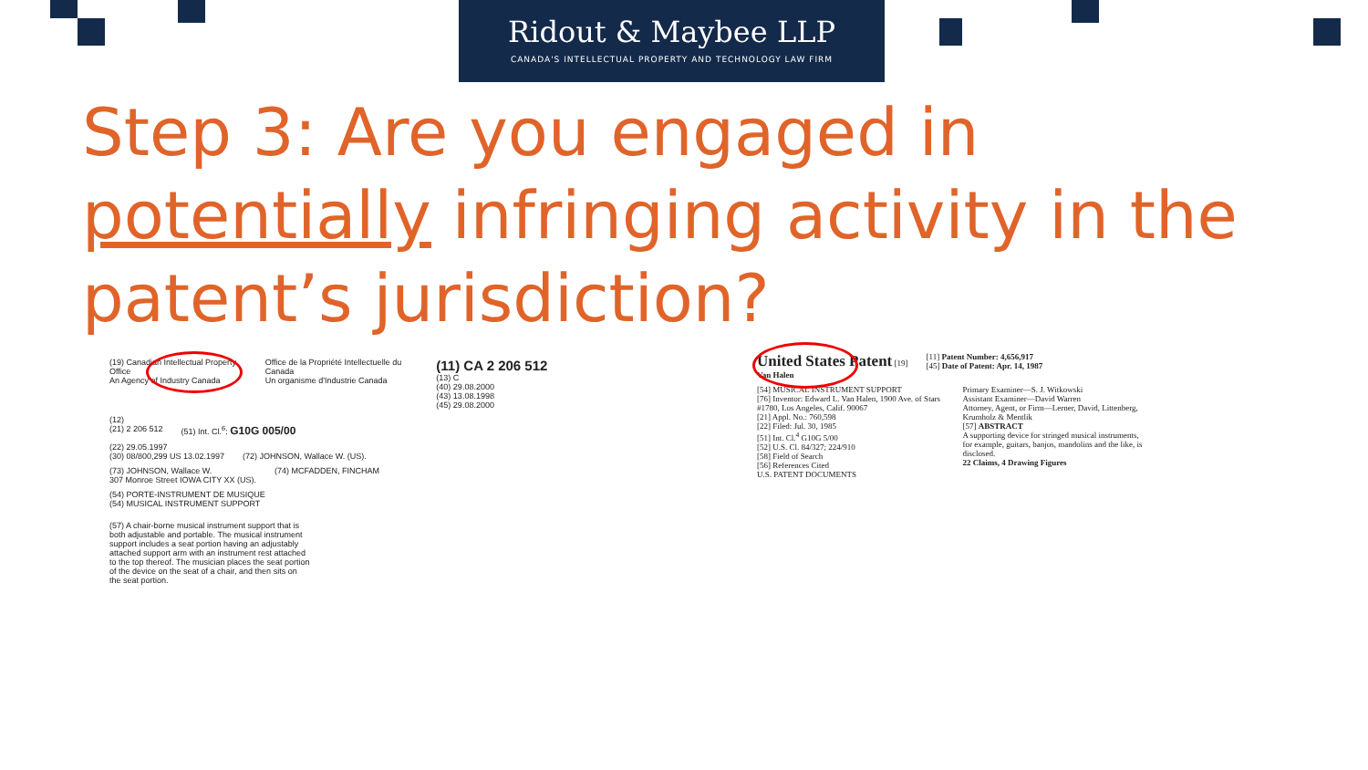Ridout & Maybee LLP
CANADA'S INTELLECTUAL PROPERTY AND TECHNOLOGY LAW FIRM
Step 3: Are you engaged in potentially infringing activity in the patent’s jurisdiction?
(19) Canadian Intellectual Property Office
An Agency of Industry Canada Office de la Propriété Intellectuelle du Canada
Un organisme d'Industrie Canada (11) CA 2 206 512 (13) C
(40) 29.08.2000
(43) 13.08.1998
(45) 29.08.2000
(12)
(21) 2 206 512 (51) Int. Cl.<sup>6</sup>: G10G 005/00
(22) 29.05.1997
(30) 08/800,299 US 13.02.1997 (72) JOHNSON, Wallace W. (US).
(73) JOHNSON, Wallace W.
307 Monroe Street IOWA CITY XX (US). (74) MCFADDEN, FINCHAM
(54) PORTE-INSTRUMENT DE MUSIQUE
(54) MUSICAL INSTRUMENT SUPPORT
(57) A chair-borne musical instrument support that is both adjustable and portable. The musical instrument support includes a seat portion having an adjustably attached support arm with an instrument rest attached to the top thereof. The musician places the seat portion of the device on the seat of a chair, and then sits on the seat portion.
United States Patent [19]
Van Halen [11] Patent Number: 4,656,917
[45] Date of Patent: Apr. 14, 1987
[54] MUSICAL INSTRUMENT SUPPORT
[76] Inventor: Edward L. Van Halen, 1900 Ave. of Stars #1780, Los Angeles, Calif. 90067
[21] Appl. No.: 760,598
[22] Filed: Jul. 30, 1985
[51] Int. Cl.<sup>4</sup> G10G 5/00
[52] U.S. Cl. 84/327; 224/910
[58] Field of Search
[56] References Cited
U.S. PATENT DOCUMENTS
Primary Examiner—S. J. Witkowski
Assistant Examiner—David Warren
Attorney, Agent, or Firm—Lerner, David, Littenberg, Krumholz & Mentlik
[57] ABSTRACT
A supporting device for stringed musical instruments, for example, guitars, banjos, mandolins and the like, is disclosed.
22 Claims, 4 Drawing Figures